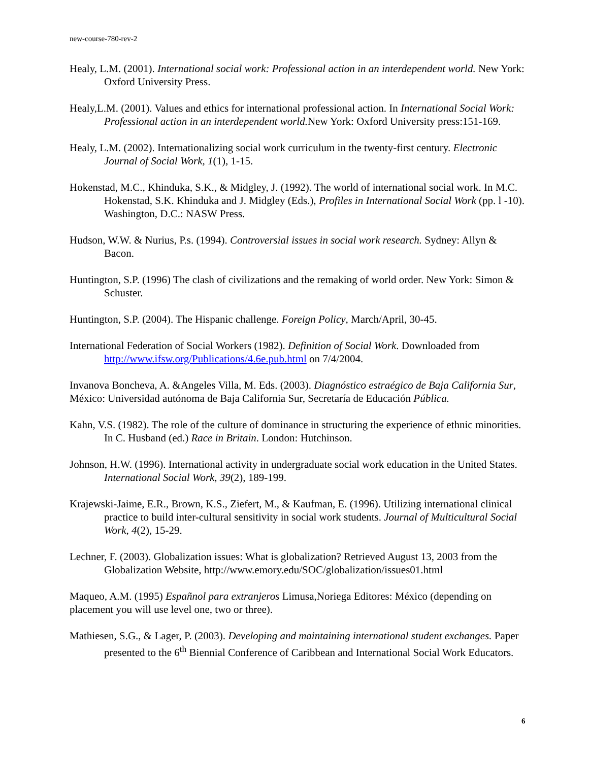new-course-780-rev-2
Healy, L.M. (2001). International social work: Professional action in an interdependent world. New York: Oxford University Press.
Healy,L.M. (2001). Values and ethics for international professional action. In International Social Work: Professional action in an interdependent world. New York: Oxford University press:151-169.
Healy, L.M. (2002). Internationalizing social work curriculum in the twenty-first century. Electronic Journal of Social Work, 1(1), 1-15.
Hokenstad, M.C., Khinduka, S.K., & Midgley, J. (1992). The world of international social work. In M.C. Hokenstad, S.K. Khinduka and J. Midgley (Eds.), Profiles in International Social Work (pp. l -10). Washington, D.C.: NASW Press.
Hudson, W.W. & Nurius, P.s. (1994). Controversial issues in social work research. Sydney: Allyn & Bacon.
Huntington, S.P. (1996) The clash of civilizations and the remaking of world order. New York: Simon & Schuster.
Huntington, S.P. (2004). The Hispanic challenge. Foreign Policy, March/April, 30-45.
International Federation of Social Workers (1982). Definition of Social Work. Downloaded from http://www.ifsw.org/Publications/4.6e.pub.html on 7/4/2004.
Invanova Boncheva, A. &Angeles Villa, M. Eds. (2003). Diagnóstico estraégico de Baja California Sur, México: Universidad autónoma de Baja California Sur, Secretaría de Educación Pública.
Kahn, V.S. (1982). The role of the culture of dominance in structuring the experience of ethnic minorities. In C. Husband (ed.) Race in Britain. London: Hutchinson.
Johnson, H.W. (1996). International activity in undergraduate social work education in the United States. International Social Work, 39(2), 189-199.
Krajewski-Jaime, E.R., Brown, K.S., Ziefert, M., & Kaufman, E. (1996). Utilizing international clinical practice to build inter-cultural sensitivity in social work students. Journal of Multicultural Social Work, 4(2), 15-29.
Lechner, F. (2003). Globalization issues: What is globalization? Retrieved August 13, 2003 from the Globalization Website, http://www.emory.edu/SOC/globalization/issues01.html
Maqueo, A.M. (1995) Españnol para extranjeros Limusa,Noriega Editores: México (depending on placement you will use level one, two or three).
Mathiesen, S.G., & Lager, P. (2003). Developing and maintaining international student exchanges. Paper presented to the 6<sup>th</sup> Biennial Conference of Caribbean and International Social Work Educators.
6